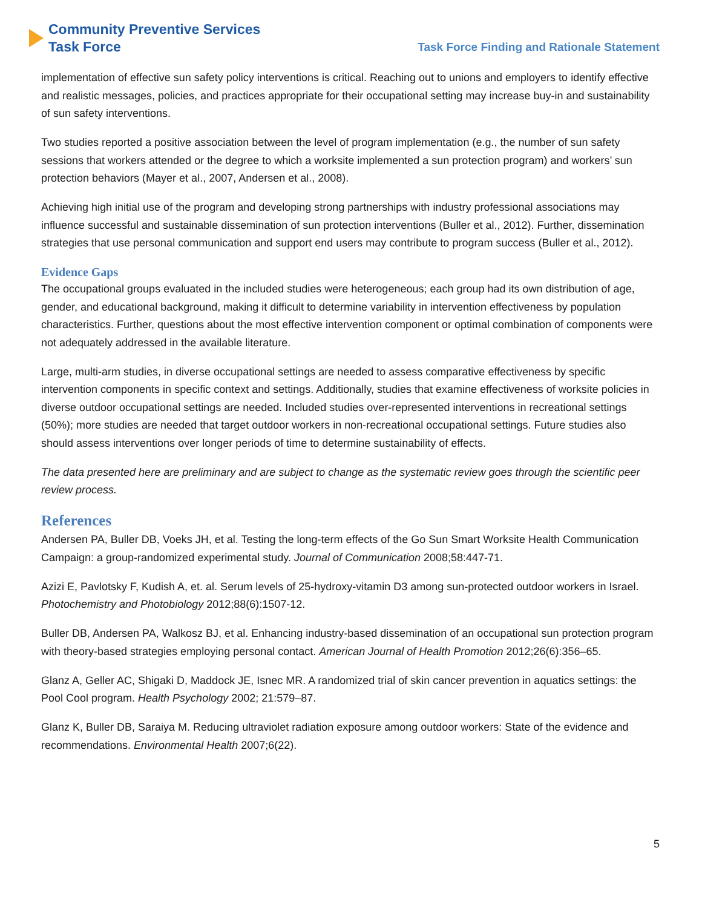Community Preventive Services
Task Force
Task Force Finding and Rationale Statement
implementation of effective sun safety policy interventions is critical. Reaching out to unions and employers to identify effective and realistic messages, policies, and practices appropriate for their occupational setting may increase buy-in and sustainability of sun safety interventions.
Two studies reported a positive association between the level of program implementation (e.g., the number of sun safety sessions that workers attended or the degree to which a worksite implemented a sun protection program) and workers’ sun protection behaviors (Mayer et al., 2007, Andersen et al., 2008).
Achieving high initial use of the program and developing strong partnerships with industry professional associations may influence successful and sustainable dissemination of sun protection interventions (Buller et al., 2012). Further, dissemination strategies that use personal communication and support end users may contribute to program success (Buller et al., 2012).
Evidence Gaps
The occupational groups evaluated in the included studies were heterogeneous; each group had its own distribution of age, gender, and educational background, making it difficult to determine variability in intervention effectiveness by population characteristics. Further, questions about the most effective intervention component or optimal combination of components were not adequately addressed in the available literature.
Large, multi-arm studies, in diverse occupational settings are needed to assess comparative effectiveness by specific intervention components in specific context and settings. Additionally, studies that examine effectiveness of worksite policies in diverse outdoor occupational settings are needed. Included studies over-represented interventions in recreational settings (50%); more studies are needed that target outdoor workers in non-recreational occupational settings. Future studies also should assess interventions over longer periods of time to determine sustainability of effects.
The data presented here are preliminary and are subject to change as the systematic review goes through the scientific peer review process.
References
Andersen PA, Buller DB, Voeks JH, et al. Testing the long-term effects of the Go Sun Smart Worksite Health Communication Campaign: a group-randomized experimental study. Journal of Communication 2008;58:447-71.
Azizi E, Pavlotsky F, Kudish A, et. al. Serum levels of 25-hydroxy-vitamin D3 among sun-protected outdoor workers in Israel. Photochemistry and Photobiology 2012;88(6):1507-12.
Buller DB, Andersen PA, Walkosz BJ, et al. Enhancing industry-based dissemination of an occupational sun protection program with theory-based strategies employing personal contact. American Journal of Health Promotion 2012;26(6):356–65.
Glanz A, Geller AC, Shigaki D, Maddock JE, Isnec MR. A randomized trial of skin cancer prevention in aquatics settings: the Pool Cool program. Health Psychology 2002; 21:579–87.
Glanz K, Buller DB, Saraiya M. Reducing ultraviolet radiation exposure among outdoor workers: State of the evidence and recommendations. Environmental Health 2007;6(22).
5